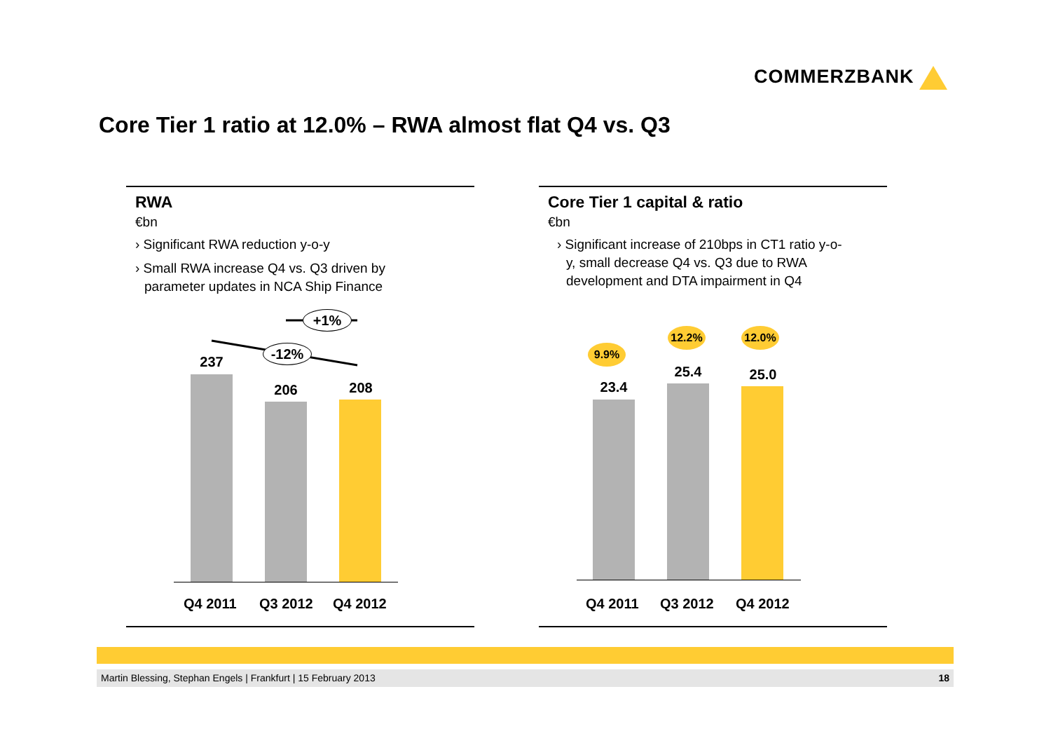COMMERZBANK
Core Tier 1 ratio at 12.0% – RWA almost flat Q4 vs. Q3
RWA
€bn
› Significant RWA reduction y-o-y
› Small RWA increase Q4 vs. Q3 driven by parameter updates in NCA Ship Finance
+1%
-12%
237
206 208
Q4 2011 Q3 2012 Q4 2012
Core Tier 1 capital & ratio
€bn
› Significant increase of 210bps in CT1 ratio y-o-y, small decrease Q4 vs. Q3 due to RWA development and DTA impairment in Q4
9.9%
12.2% 12.0%
23.4
25.4 25.0
Q4 2011 Q3 2012 Q4 2012
Martin Blessing, Stephan Engels | Frankfurt | 15 February 2013 18